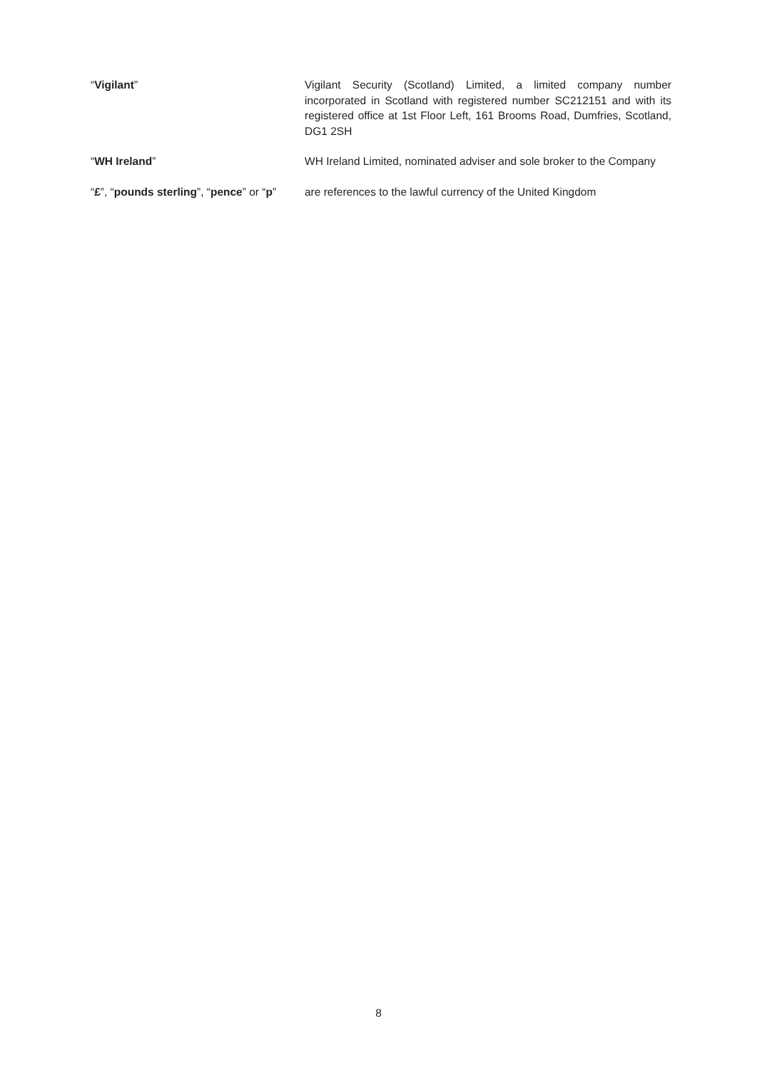“Vigilant” Vigilant Security (Scotland) Limited, a limited company number incorporated in Scotland with registered number SC212151 and with its registered office at 1st Floor Left, 161 Brooms Road, Dumfries, Scotland, DG1 2SH
“WH Ireland” WH Ireland Limited, nominated adviser and sole broker to the Company
“£”, “pounds sterling”, “pence” or “p”
are references to the lawful currency of the United Kingdom
8